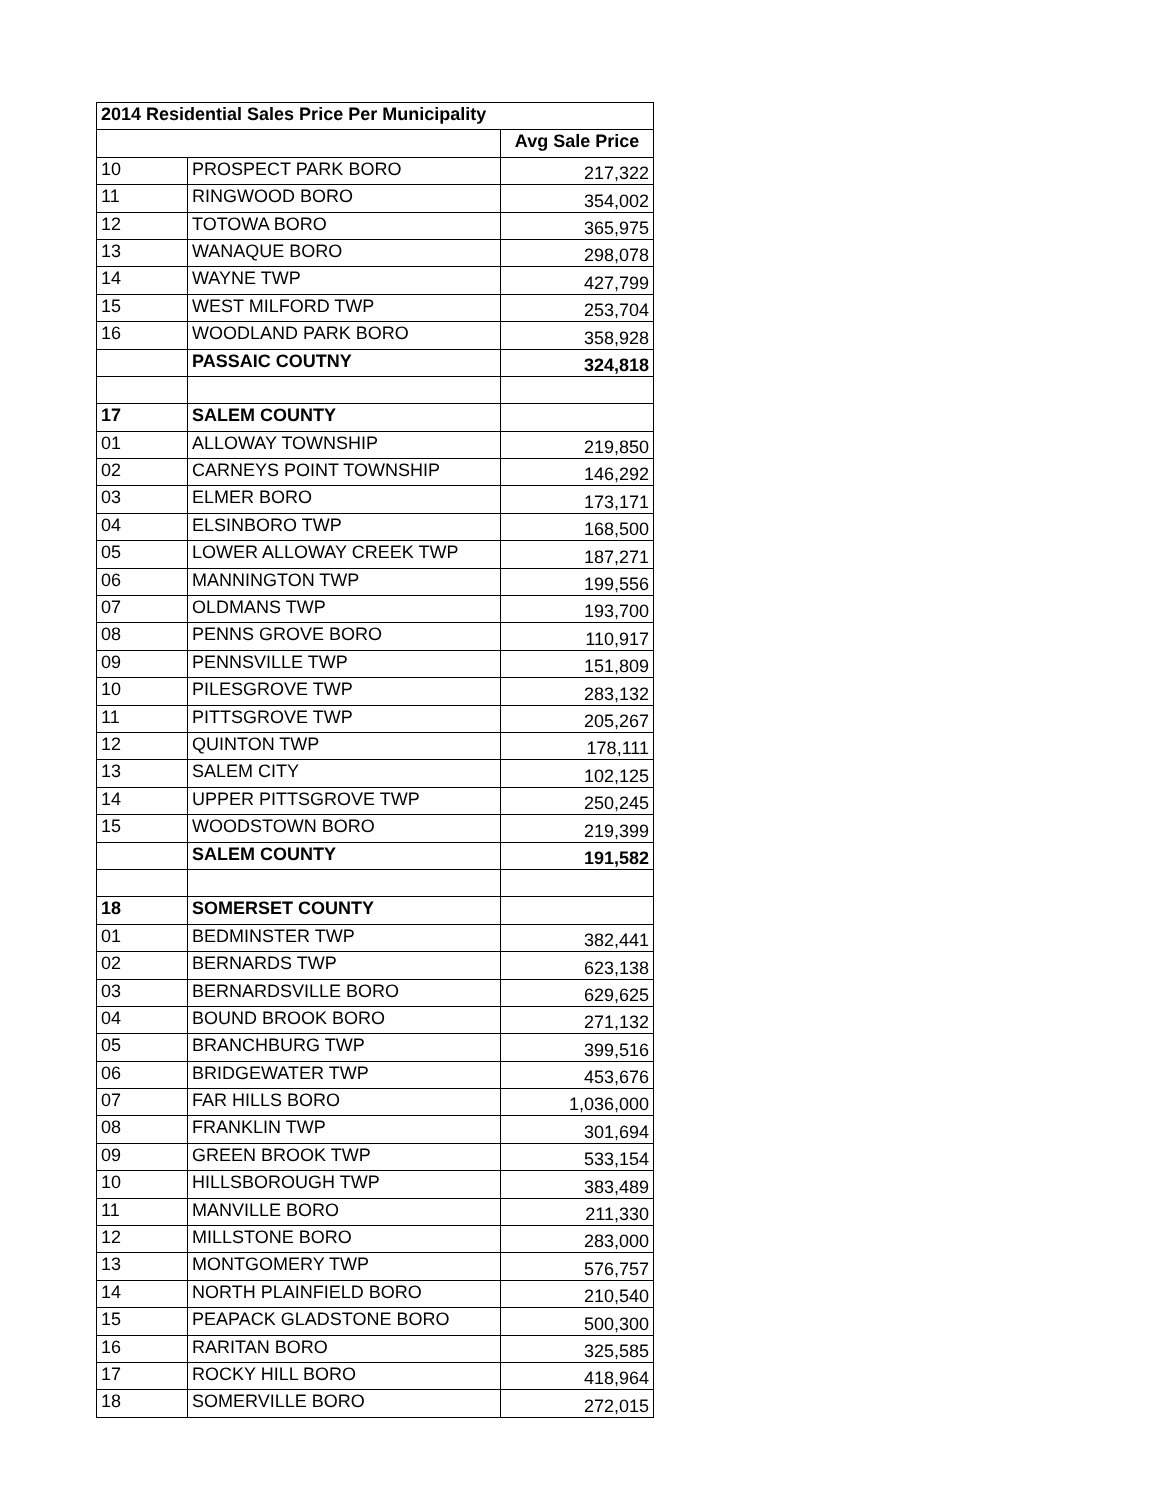| 2014 Residential Sales Price Per Municipality | | |
| --- | --- | --- |
| | | Avg Sale Price |
| 10 | PROSPECT PARK BORO | 217,322 |
| 11 | RINGWOOD BORO | 354,002 |
| 12 | TOTOWA BORO | 365,975 |
| 13 | WANAQUE BORO | 298,078 |
| 14 | WAYNE TWP | 427,799 |
| 15 | WEST MILFORD TWP | 253,704 |
| 16 | WOODLAND PARK BORO | 358,928 |
| | PASSAIC COUTNY | 324,818 |
| 17 | SALEM COUNTY | |
| 01 | ALLOWAY TOWNSHIP | 219,850 |
| 02 | CARNEYS POINT TOWNSHIP | 146,292 |
| 03 | ELMER BORO | 173,171 |
| 04 | ELSINBORO TWP | 168,500 |
| 05 | LOWER ALLOWAY CREEK TWP | 187,271 |
| 06 | MANNINGTON TWP | 199,556 |
| 07 | OLDMANS TWP | 193,700 |
| 08 | PENNS GROVE BORO | 110,917 |
| 09 | PENNSVILLE TWP | 151,809 |
| 10 | PILESGROVE TWP | 283,132 |
| 11 | PITTSGROVE TWP | 205,267 |
| 12 | QUINTON TWP | 178,111 |
| 13 | SALEM CITY | 102,125 |
| 14 | UPPER PITTSGROVE TWP | 250,245 |
| 15 | WOODSTOWN BORO | 219,399 |
| | SALEM COUNTY | 191,582 |
| 18 | SOMERSET COUNTY | |
| 01 | BEDMINSTER TWP | 382,441 |
| 02 | BERNARDS TWP | 623,138 |
| 03 | BERNARDSVILLE BORO | 629,625 |
| 04 | BOUND BROOK BORO | 271,132 |
| 05 | BRANCHBURG TWP | 399,516 |
| 06 | BRIDGEWATER TWP | 453,676 |
| 07 | FAR HILLS BORO | 1,036,000 |
| 08 | FRANKLIN TWP | 301,694 |
| 09 | GREEN BROOK TWP | 533,154 |
| 10 | HILLSBOROUGH TWP | 383,489 |
| 11 | MANVILLE BORO | 211,330 |
| 12 | MILLSTONE BORO | 283,000 |
| 13 | MONTGOMERY TWP | 576,757 |
| 14 | NORTH PLAINFIELD BORO | 210,540 |
| 15 | PEAPACK GLADSTONE BORO | 500,300 |
| 16 | RARITAN BORO | 325,585 |
| 17 | ROCKY HILL BORO | 418,964 |
| 18 | SOMERVILLE BORO | 272,015 |